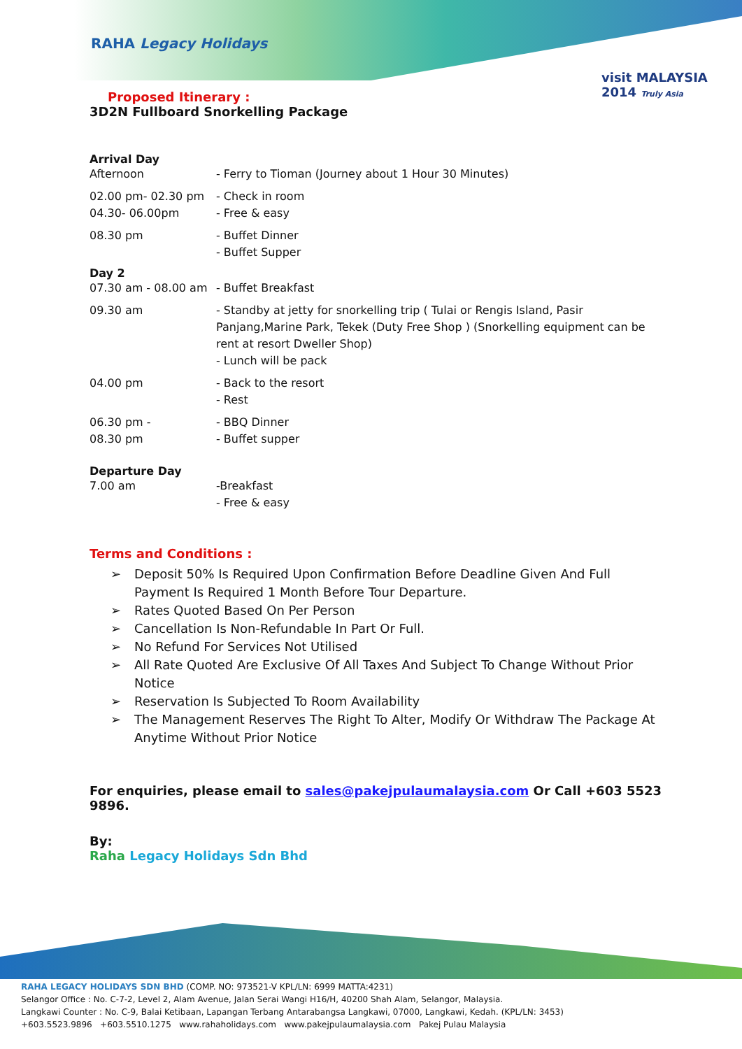RAHA Legacy Holidays
visit MALAYSIA 2014 Truly Asia
Proposed Itinerary :
3D2N Fullboard Snorkelling Package
Arrival Day
Afternoon - Ferry to Tioman (Journey about 1 Hour 30 Minutes)
02.00 pm- 02.30 pm
04.30- 06.00pm
- Check in room
- Free & easy
08.30 pm - Buffet Dinner
- Buffet Supper
Day 2
07.30 am - 08.00 am
- Buffet Breakfast
09.30 am - Standby at jetty for snorkelling trip ( Tulai or Rengis Island, Pasir Panjang,Marine Park, Tekek (Duty Free Shop ) (Snorkelling equipment can be rent at resort Dweller Shop)
- Lunch will be pack
04.00 pm - Back to the resort
- Rest
06.30 pm -
08.30 pm
- BBQ Dinner
- Buffet supper
Departure Day
7.00 am -Breakfast
- Free & easy
Terms and Conditions :
➢ Deposit 50% Is Required Upon Confirmation Before Deadline Given And Full Payment Is Required 1 Month Before Tour Departure.
➢ Rates Quoted Based On Per Person
➢ Cancellation Is Non-Refundable In Part Or Full.
➢ No Refund For Services Not Utilised
➢ All Rate Quoted Are Exclusive Of All Taxes And Subject To Change Without Prior Notice
➢ Reservation Is Subjected To Room Availability
➢ The Management Reserves The Right To Alter, Modify Or Withdraw The Package At Anytime Without Prior Notice
For enquiries, please email to sales@pakejpulaumalaysia.com Or Call +603 5523 9896.
By:
Raha Legacy Holidays Sdn Bhd
RAHA LEGACY HOLIDAYS SDN BHD (COMP. NO: 973521-V KPL/LN: 6999 MATTA:4231)
Selangor Office : No. C-7-2, Level 2, Alam Avenue, Jalan Serai Wangi H16/H, 40200 Shah Alam, Selangor, Malaysia.
Langkawi Counter : No. C-9, Balai Ketibaan, Lapangan Terbang Antarabangsa Langkawi, 07000, Langkawi, Kedah. (KPL/LN: 3453)
+603.5523.9896 +603.5510.1275 www.rahaholidays.com www.pakejpulaumalaysia.com Pakej Pulau Malaysia